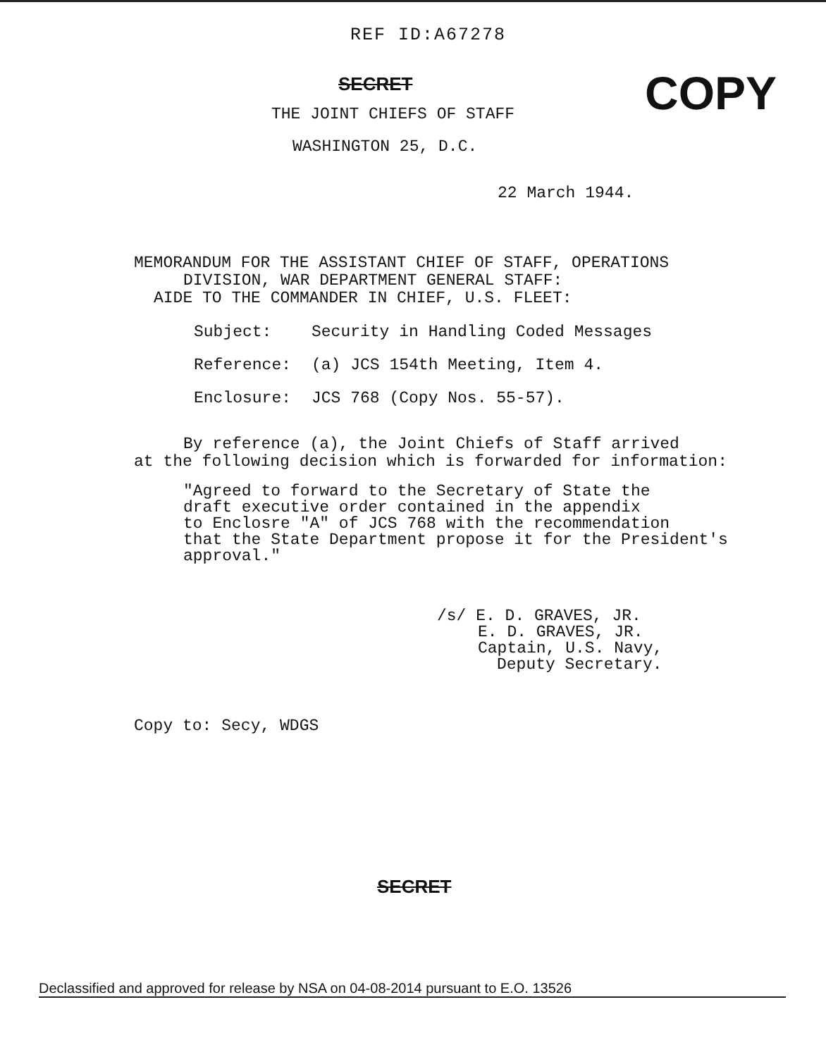REF ID:A67278
SECRET
THE JOINT CHIEFS OF STAFF
WASHINGTON 25, D.C.
COPY
22 March 1944.
MEMORANDUM FOR THE ASSISTANT CHIEF OF STAFF, OPERATIONS
DIVISION, WAR DEPARTMENT GENERAL STAFF:
AIDE TO THE COMMANDER IN CHIEF, U.S. FLEET:
Subject: Security in Handling Coded Messages
Reference: (a) JCS 154th Meeting, Item 4.
Enclosure: JCS 768 (Copy Nos. 55-57).
By reference (a), the Joint Chiefs of Staff arrived
at the following decision which is forwarded for information:
"Agreed to forward to the Secretary of State the
draft executive order contained in the appendix
to Enclosre "A" of JCS 768 with the recommendation
that the State Department propose it for the President's
approval."
/s/ E. D. GRAVES, JR.
E. D. GRAVES, JR.
Captain, U.S. Navy,
Deputy Secretary.
Copy to: Secy, WDGS
SECRET
Declassified and approved for release by NSA on 04-08-2014 pursuant to E.O. 13526